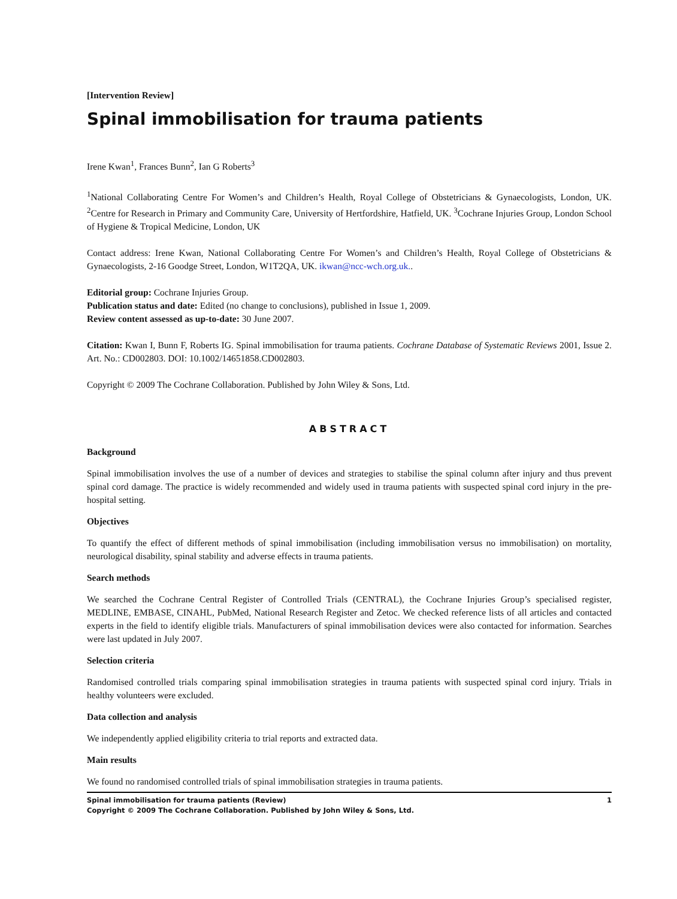[Intervention Review]
Spinal immobilisation for trauma patients
Irene Kwan<sup>1</sup>, Frances Bunn<sup>2</sup>, Ian G Roberts<sup>3</sup>
<sup>1</sup> National Collaborating Centre For Women’s and Children’s Health, Royal College of Obstetricians & Gynaecologists, London, UK. <sup>2</sup>Centre for Research in Primary and Community Care, University of Hertfordshire, Hatfield, UK. <sup>3</sup>Cochrane Injuries Group, London School of Hygiene & Tropical Medicine, London, UK
Contact address: Irene Kwan, National Collaborating Centre For Women’s and Children’s Health, Royal College of Obstetricians & Gynaecologists, 2-16 Goodge Street, London, W1T2QA, UK. ikwan@ncc-wch.org.uk..
Editorial group: Cochrane Injuries Group.
Publication status and date: Edited (no change to conclusions), published in Issue 1, 2009.
Review content assessed as up-to-date: 30 June 2007.
Citation: Kwan I, Bunn F, Roberts IG. Spinal immobilisation for trauma patients. Cochrane Database of Systematic Reviews 2001, Issue 2. Art. No.: CD002803. DOI: 10.1002/14651858.CD002803.
Copyright © 2009 The Cochrane Collaboration. Published by John Wiley & Sons, Ltd.
ABSTRACT
Background
Spinal immobilisation involves the use of a number of devices and strategies to stabilise the spinal column after injury and thus prevent spinal cord damage. The practice is widely recommended and widely used in trauma patients with suspected spinal cord injury in the pre-hospital setting.
Objectives
To quantify the effect of different methods of spinal immobilisation (including immobilisation versus no immobilisation) on mortality, neurological disability, spinal stability and adverse effects in trauma patients.
Search methods
We searched the Cochrane Central Register of Controlled Trials (CENTRAL), the Cochrane Injuries Group’s specialised register, MEDLINE, EMBASE, CINAHL, PubMed, National Research Register and Zetoc. We checked reference lists of all articles and contacted experts in the field to identify eligible trials. Manufacturers of spinal immobilisation devices were also contacted for information. Searches were last updated in July 2007.
Selection criteria
Randomised controlled trials comparing spinal immobilisation strategies in trauma patients with suspected spinal cord injury. Trials in healthy volunteers were excluded.
Data collection and analysis
We independently applied eligibility criteria to trial reports and extracted data.
Main results
We found no randomised controlled trials of spinal immobilisation strategies in trauma patients.
Spinal immobilisation for trauma patients (Review)
Copyright © 2009 The Cochrane Collaboration. Published by John Wiley & Sons, Ltd.
1